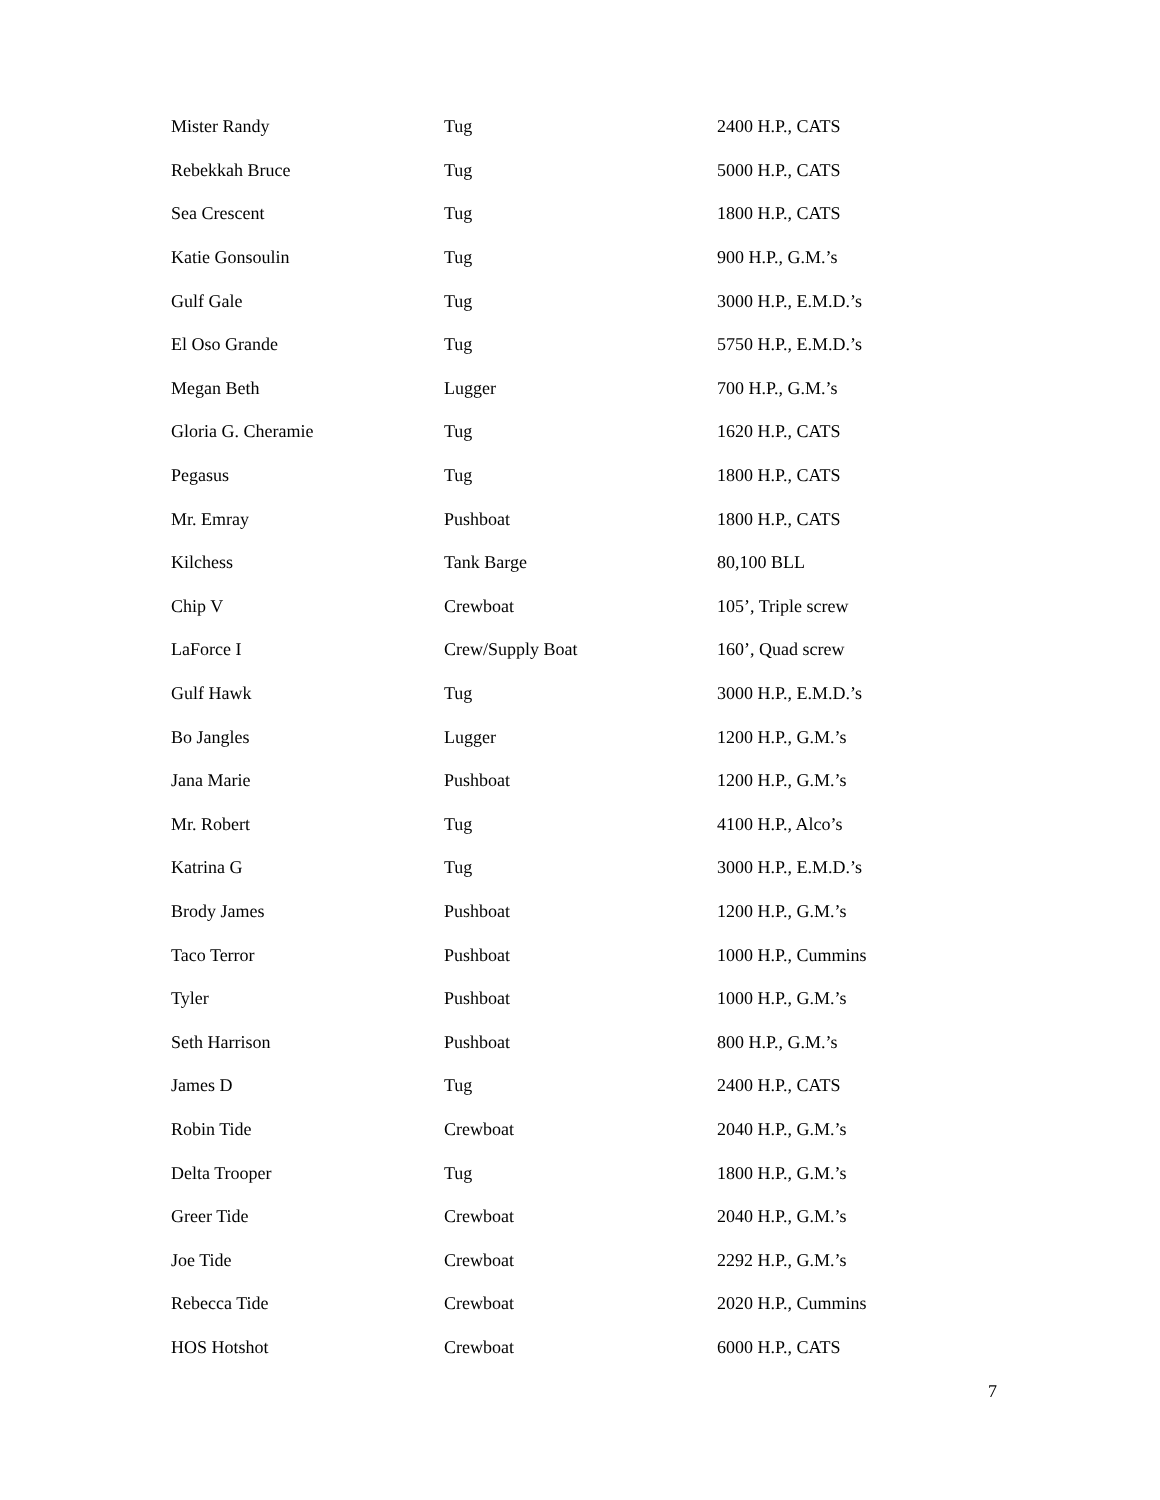| Mister Randy | Tug | 2400 H.P., CATS |
| Rebekkah Bruce | Tug | 5000 H.P., CATS |
| Sea Crescent | Tug | 1800 H.P., CATS |
| Katie Gonsoulin | Tug | 900 H.P., G.M.’s |
| Gulf Gale | Tug | 3000 H.P., E.M.D.’s |
| El Oso Grande | Tug | 5750 H.P., E.M.D.’s |
| Megan Beth | Lugger | 700 H.P., G.M.’s |
| Gloria G. Cheramie | Tug | 1620 H.P., CATS |
| Pegasus | Tug | 1800 H.P., CATS |
| Mr. Emray | Pushboat | 1800 H.P., CATS |
| Kilchess | Tank Barge | 80,100 BLL |
| Chip V | Crewboat | 105’, Triple screw |
| LaForce I | Crew/Supply Boat | 160’, Quad screw |
| Gulf Hawk | Tug | 3000 H.P., E.M.D.’s |
| Bo Jangles | Lugger | 1200 H.P., G.M.’s |
| Jana Marie | Pushboat | 1200 H.P., G.M.’s |
| Mr. Robert | Tug | 4100 H.P., Alco’s |
| Katrina G | Tug | 3000 H.P., E.M.D.’s |
| Brody James | Pushboat | 1200 H.P., G.M.’s |
| Taco Terror | Pushboat | 1000 H.P., Cummins |
| Tyler | Pushboat | 1000 H.P., G.M.’s |
| Seth Harrison | Pushboat | 800 H.P., G.M.’s |
| James D | Tug | 2400 H.P., CATS |
| Robin Tide | Crewboat | 2040 H.P., G.M.’s |
| Delta Trooper | Tug | 1800 H.P., G.M.’s |
| Greer Tide | Crewboat | 2040 H.P., G.M.’s |
| Joe Tide | Crewboat | 2292 H.P., G.M.’s |
| Rebecca Tide | Crewboat | 2020 H.P., Cummins |
| HOS Hotshot | Crewboat | 6000 H.P., CATS |
7